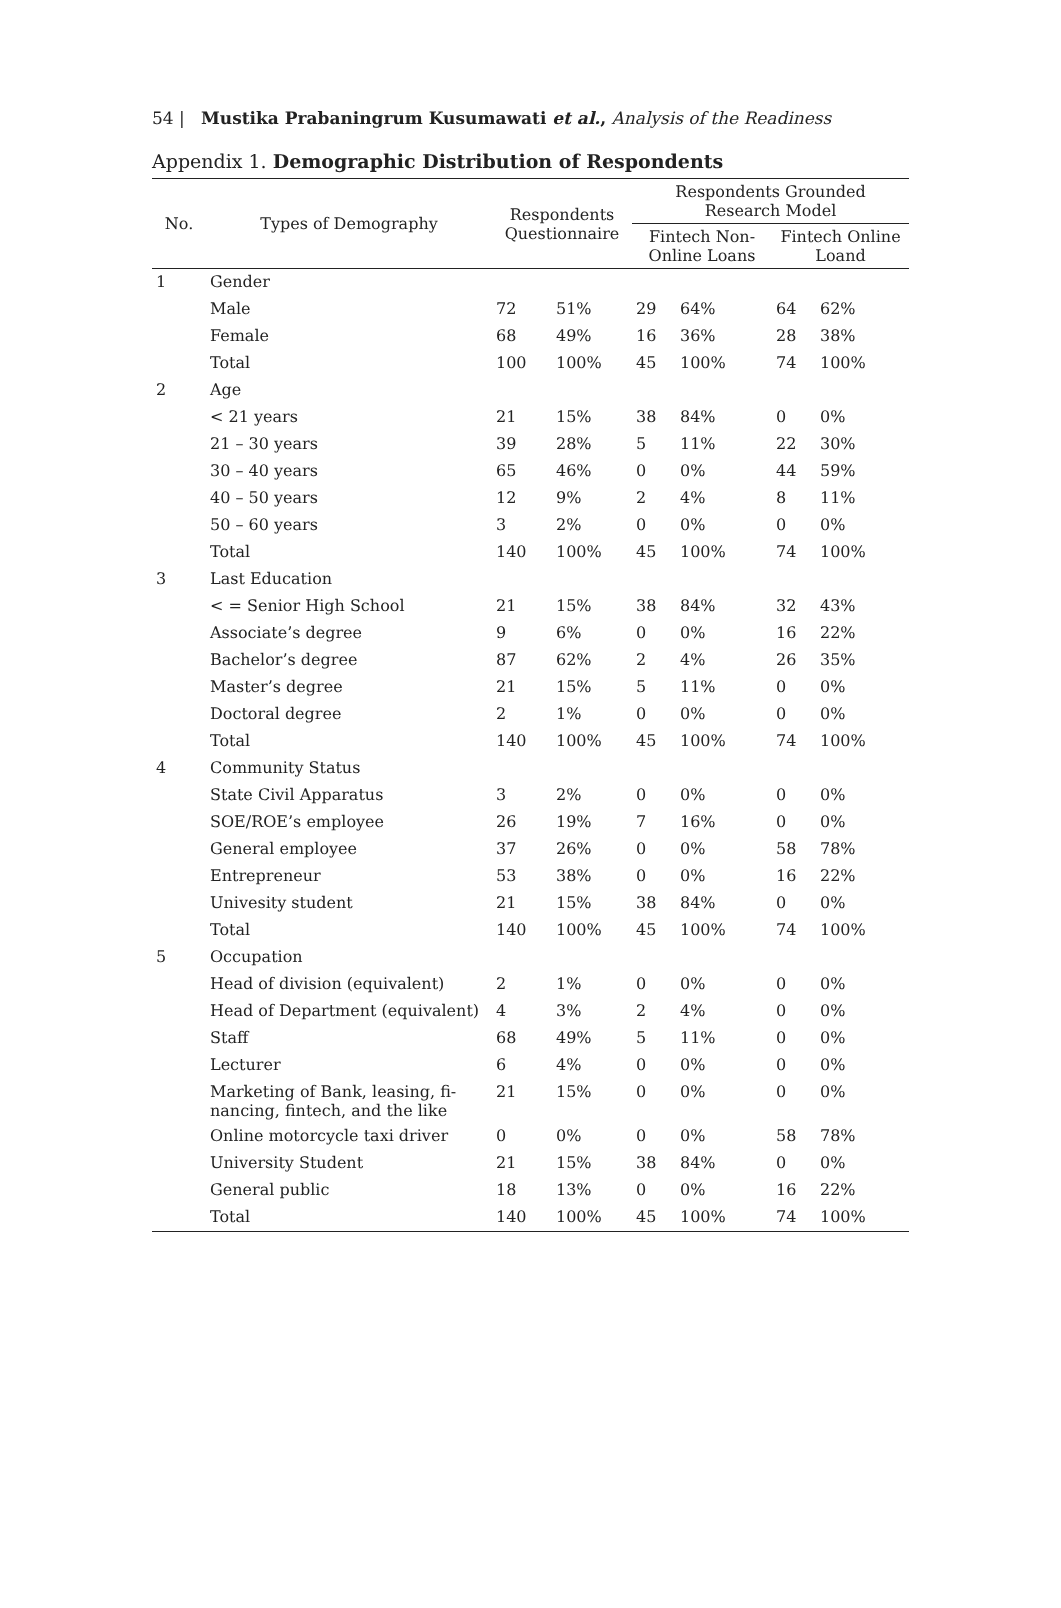54 | Mustika Prabaningrum Kusumawati et al., Analysis of the Readiness
Appendix 1. Demographic Distribution of Respondents
| No. | Types of Demography | Respondents Questionnaire | | Respondents Grounded Research Model | | | |
| --- | --- | --- | --- | --- | --- | --- | --- |
| | | | | Fintech Non- Online Loans | | Fintech Online Loand | |
| 1 | Gender | | | | | | |
| | Male | 72 | 51% | 29 | 64% | 64 | 62% |
| | Female | 68 | 49% | 16 | 36% | 28 | 38% |
| | Total | 100 | 100% | 45 | 100% | 74 | 100% |
| 2 | Age | | | | | | |
| | < 21 years | 21 | 15% | 38 | 84% | 0 | 0% |
| | 21 – 30 years | 39 | 28% | 5 | 11% | 22 | 30% |
| | 30 – 40 years | 65 | 46% | 0 | 0% | 44 | 59% |
| | 40 – 50 years | 12 | 9% | 2 | 4% | 8 | 11% |
| | 50 – 60 years | 3 | 2% | 0 | 0% | 0 | 0% |
| | Total | 140 | 100% | 45 | 100% | 74 | 100% |
| 3 | Last Education | | | | | | |
| | < = Senior High School | 21 | 15% | 38 | 84% | 32 | 43% |
| | Associate’s degree | 9 | 6% | 0 | 0% | 16 | 22% |
| | Bachelor’s degree | 87 | 62% | 2 | 4% | 26 | 35% |
| | Master’s degree | 21 | 15% | 5 | 11% | 0 | 0% |
| | Doctoral degree | 2 | 1% | 0 | 0% | 0 | 0% |
| | Total | 140 | 100% | 45 | 100% | 74 | 100% |
| 4 | Community Status | | | | | | |
| | State Civil Apparatus | 3 | 2% | 0 | 0% | 0 | 0% |
| | SOE/ROE’s employee | 26 | 19% | 7 | 16% | 0 | 0% |
| | General employee | 37 | 26% | 0 | 0% | 58 | 78% |
| | Entrepreneur | 53 | 38% | 0 | 0% | 16 | 22% |
| | Univesity student | 21 | 15% | 38 | 84% | 0 | 0% |
| | Total | 140 | 100% | 45 | 100% | 74 | 100% |
| 5 | Occupation | | | | | | |
| | Head of division (equivalent) | 2 | 1% | 0 | 0% | 0 | 0% |
| | Head of Department (equivalent) | 4 | 3% | 2 | 4% | 0 | 0% |
| | Staff | 68 | 49% | 5 | 11% | 0 | 0% |
| | Lecturer | 6 | 4% | 0 | 0% | 0 | 0% |
| | Marketing of Bank, leasing, fi- nancing, fintech, and the like | 21 | 15% | 0 | 0% | 0 | 0% |
| | Online motorcycle taxi driver | 0 | 0% | 0 | 0% | 58 | 78% |
| | University Student | 21 | 15% | 38 | 84% | 0 | 0% |
| | General public | 18 | 13% | 0 | 0% | 16 | 22% |
| | Total | 140 | 100% | 45 | 100% | 74 | 100% |